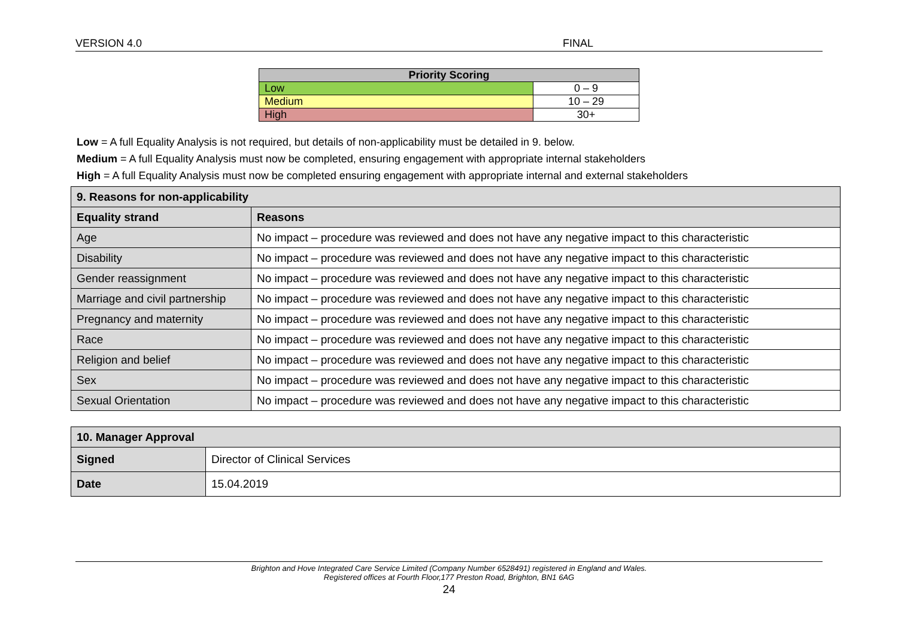VERSION 4.0 FINAL
| Priority Scoring | |
| --- | --- |
| Low | 0 – 9 |
| Medium | 10 – 29 |
| High | 30+ |
Low = A full Equality Analysis is not required, but details of non-applicability must be detailed in 9. below.
Medium = A full Equality Analysis must now be completed, ensuring engagement with appropriate internal stakeholders
High = A full Equality Analysis must now be completed ensuring engagement with appropriate internal and external stakeholders
| 9. Reasons for non-applicability | |
| --- | --- |
| Equality strand | Reasons |
| Age | No impact – procedure was reviewed and does not have any negative impact to this characteristic |
| Disability | No impact – procedure was reviewed and does not have any negative impact to this characteristic |
| Gender reassignment | No impact – procedure was reviewed and does not have any negative impact to this characteristic |
| Marriage and civil partnership | No impact – procedure was reviewed and does not have any negative impact to this characteristic |
| Pregnancy and maternity | No impact – procedure was reviewed and does not have any negative impact to this characteristic |
| Race | No impact – procedure was reviewed and does not have any negative impact to this characteristic |
| Religion and belief | No impact – procedure was reviewed and does not have any negative impact to this characteristic |
| Sex | No impact – procedure was reviewed and does not have any negative impact to this characteristic |
| Sexual Orientation | No impact – procedure was reviewed and does not have any negative impact to this characteristic |
| 10. Manager Approval | |
| --- | --- |
| Signed | Director of Clinical Services |
| Date | 15.04.2019 |
Brighton and Hove Integrated Care Service Limited (Company Number 6528491) registered in England and Wales.
Registered offices at Fourth Floor,177 Preston Road, Brighton, BN1 6AG
24